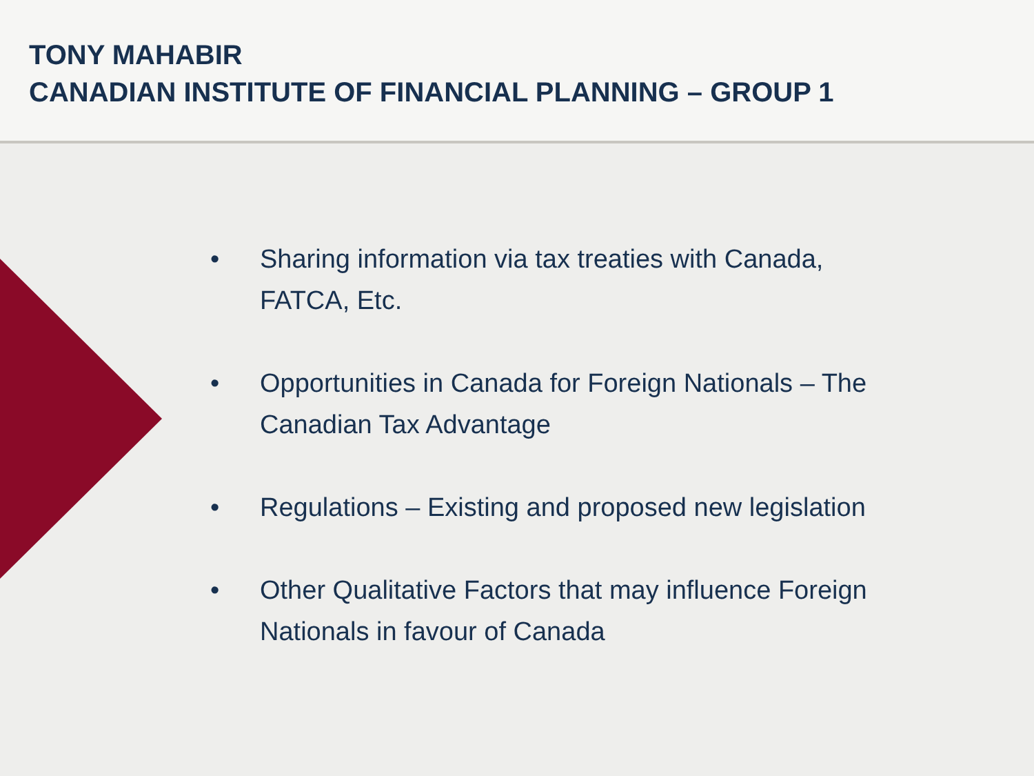TONY MAHABIR
CANADIAN INSTITUTE OF FINANCIAL PLANNING – GROUP 1
• Sharing information via tax treaties with Canada, FATCA, Etc.
• Opportunities in Canada for Foreign Nationals – The Canadian Tax Advantage
• Regulations – Existing and proposed new legislation
• Other Qualitative Factors that may influence Foreign Nationals in favour of Canada